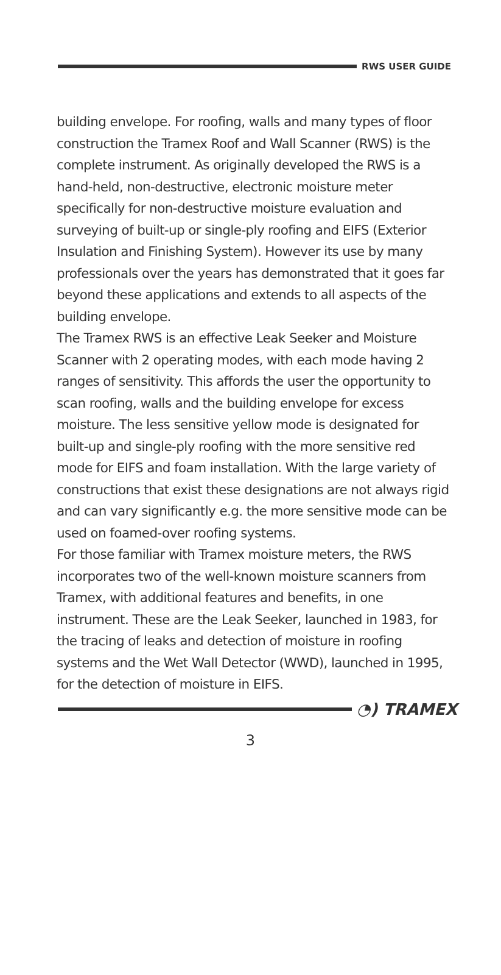RWS USER GUIDE
building envelope. For roofing, walls and many types of floor construction the Tramex Roof and Wall Scanner (RWS) is the complete instrument. As originally developed the RWS is a hand-held, non-destructive, electronic moisture meter specifically for non-destructive moisture evaluation and surveying of built-up or single-ply roofing and EIFS (Exterior Insulation and Finishing System). However its use by many professionals over the years has demonstrated that it goes far beyond these applications and extends to all aspects of the building envelope.
The Tramex RWS is an effective Leak Seeker and Moisture Scanner with 2 operating modes, with each mode having 2 ranges of sensitivity. This affords the user the opportunity to scan roofing, walls and the building envelope for excess moisture. The less sensitive yellow mode is designated for built-up and single-ply roofing with the more sensitive red mode for EIFS and foam installation. With the large variety of constructions that exist these designations are not always rigid and can vary significantly e.g. the more sensitive mode can be used on foamed-over roofing systems.
For those familiar with Tramex moisture meters, the RWS incorporates two of the well-known moisture scanners from Tramex, with additional features and benefits, in one instrument. These are the Leak Seeker, launched in 1983, for the tracing of leaks and detection of moisture in roofing systems and the Wet Wall Detector (WWD), launched in 1995, for the detection of moisture in EIFS.
◔) TRAMEX
3